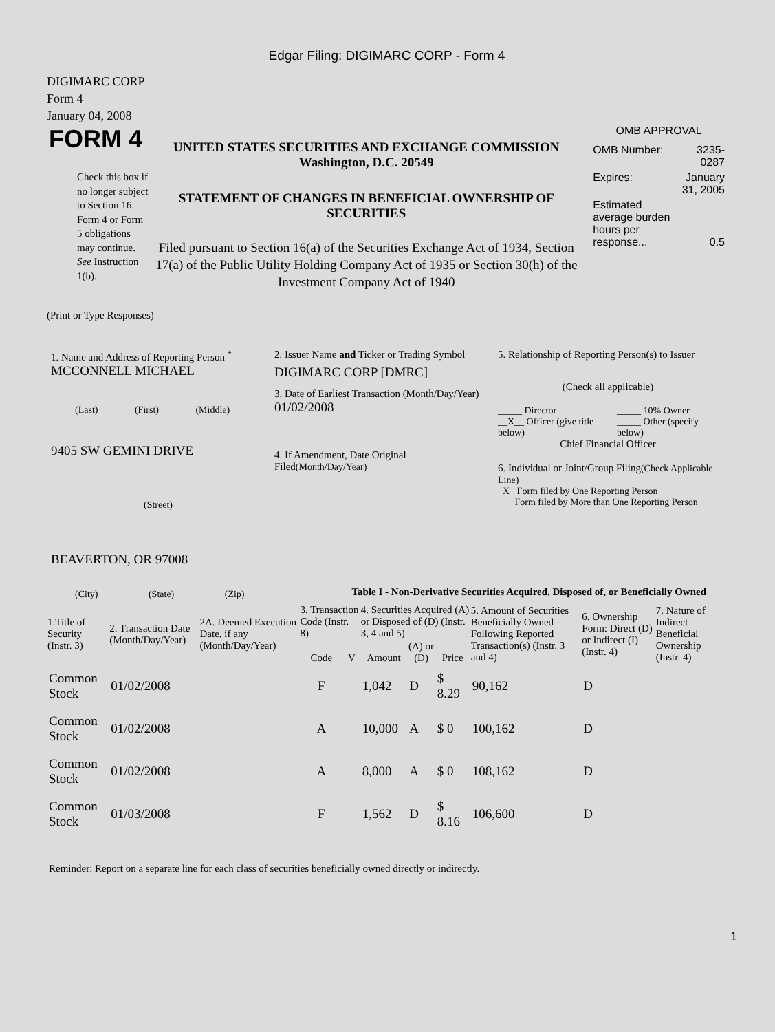Edgar Filing: DIGIMARC CORP - Form 4
DIGIMARC CORP
Form 4
January 04, 2008
FORM 4
Check this box if no longer subject to Section 16. Form 4 or Form 5 obligations may continue. See Instruction 1(b).
UNITED STATES SECURITIES AND EXCHANGE COMMISSION
Washington, D.C. 20549
STATEMENT OF CHANGES IN BENEFICIAL OWNERSHIP OF SECURITIES
Filed pursuant to Section 16(a) of the Securities Exchange Act of 1934, Section 17(a) of the Public Utility Holding Company Act of 1935 or Section 30(h) of the Investment Company Act of 1940
OMB APPROVAL
| OMB Number: | 3235-0287 |
| Expires: | January 31, 2005 |
| Estimated average burden hours per response... | 0.5 |
(Print or Type Responses)
1. Name and Address of Reporting Person <sup>*</sup>
MCCONNELL MICHAEL
(Last) (First) (Middle)
9405 SW GEMINI DRIVE
(Street)
BEAVERTON, OR 97008
(City) (State) (Zip)
2. Issuer Name and Ticker or Trading Symbol
DIGIMARC CORP [DMRC]
3. Date of Earliest Transaction (Month/Day/Year)
01/02/2008
4. If Amendment, Date Original Filed(Month/Day/Year)
5. Relationship of Reporting Person(s) to Issuer
(Check all applicable)
| _____ Director __X__ Officer (give title below) | _____ 10% Owner _____ Other (specify below) |
Chief Financial Officer
6. Individual or Joint/Group Filing(Check Applicable Line)
_X_ Form filed by One Reporting Person
___ Form filed by More than One Reporting Person
Table I - Non-Derivative Securities Acquired, Disposed of, or Beneficially Owned
| 1.Title of Security (Instr. 3) | 2. Transaction Date (Month/Day/Year) | 2A. Deemed Execution Date, if any (Month/Day/Year) | 3. Transaction Code (Instr. 8) | | 4. Securities Acquired (A) or Disposed of (D) (Instr. 3, 4 and 5) | | | 5. Amount of Securities Beneficially Owned Following Reported Transaction(s) (Instr. 3 and 4) | 6. Ownership Form: Direct (D) or Indirect (I) (Instr. 4) | 7. Nature of Indirect Beneficial Ownership (Instr. 4) |
| --- | --- | --- | --- | --- | --- | --- | --- | --- | --- | --- |
| | | | Code | V | Amount | (A) or (D) | Price | | | |
| Common Stock | 01/02/2008 | | F | | 1,042 | D | $ 8.29 | 90,162 | D | |
| Common Stock | 01/02/2008 | | A | | 10,000 | A | $ 0 | 100,162 | D | |
| Common Stock | 01/02/2008 | | A | | 8,000 | A | $ 0 | 108,162 | D | |
| Common Stock | 01/03/2008 | | F | | 1,562 | D | $ 8.16 | 106,600 | D | |
Reminder: Report on a separate line for each class of securities beneficially owned directly or indirectly.
1